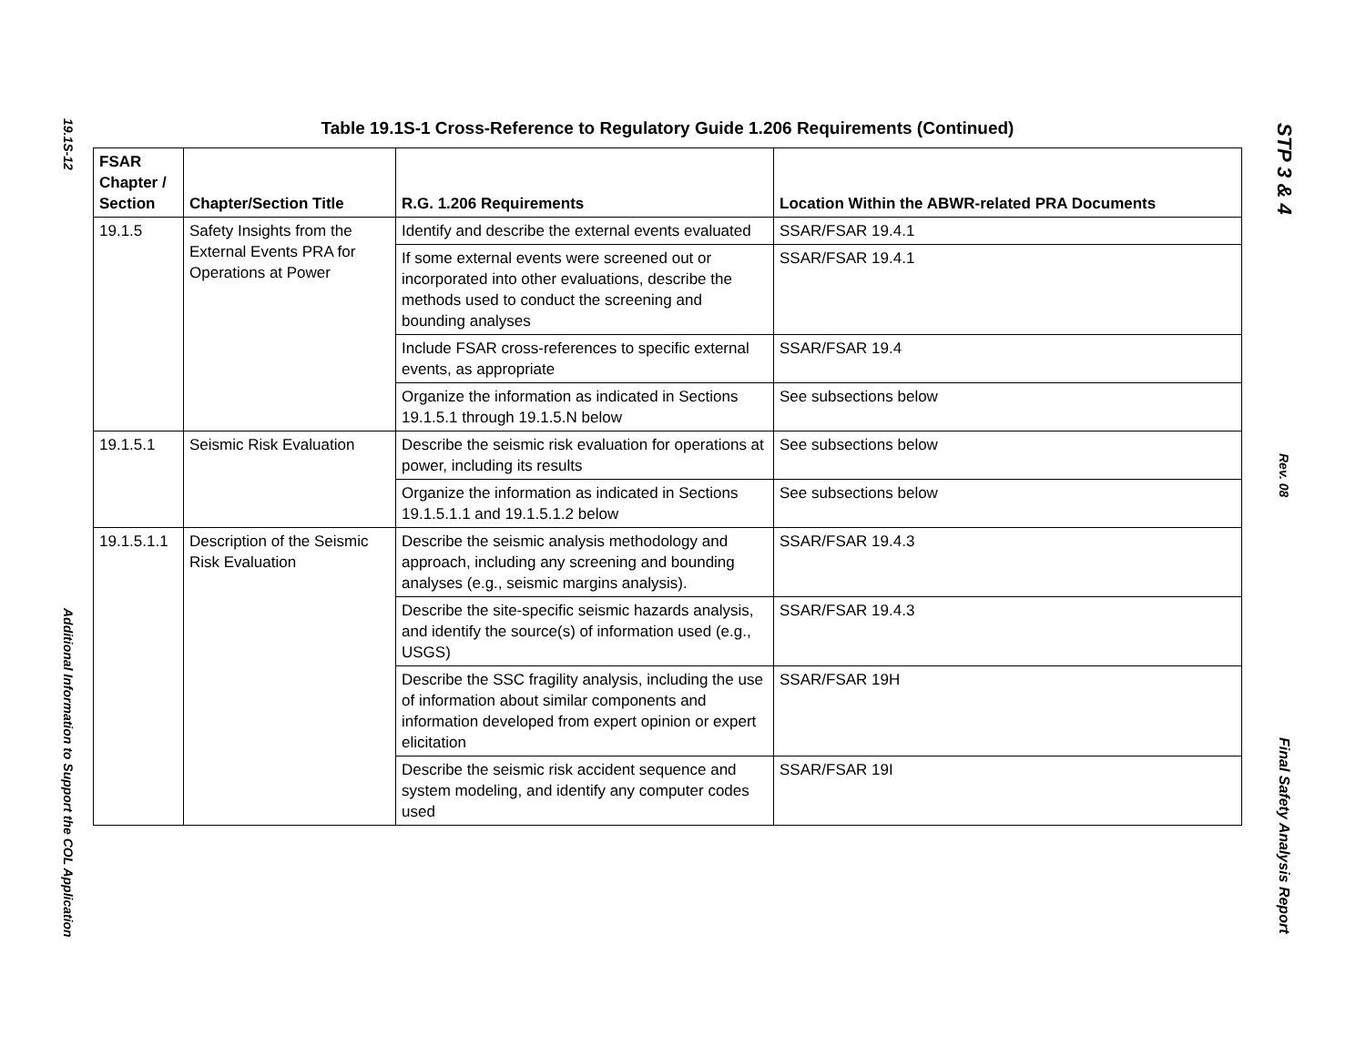19.1S-12
Additional Information to Support the COL Application
Table 19.1S-1 Cross-Reference to Regulatory Guide 1.206 Requirements (Continued)
| FSAR Chapter / Section | Chapter/Section Title | R.G. 1.206 Requirements | Location Within the ABWR-related PRA Documents |
| --- | --- | --- | --- |
| 19.1.5 | Safety Insights from the External Events PRA for Operations at Power | Identify and describe the external events evaluated | SSAR/FSAR 19.4.1 |
| | | If some external events were screened out or incorporated into other evaluations, describe the methods used to conduct the screening and bounding analyses | SSAR/FSAR 19.4.1 |
| | | Include FSAR cross-references to specific external events, as appropriate | SSAR/FSAR 19.4 |
| | | Organize the information as indicated in Sections 19.1.5.1 through 19.1.5.N below | See subsections below |
| 19.1.5.1 | Seismic Risk Evaluation | Describe the seismic risk evaluation for operations at power, including its results | See subsections below |
| | | Organize the information as indicated in Sections 19.1.5.1.1 and 19.1.5.1.2 below | See subsections below |
| 19.1.5.1.1 | Description of the Seismic Risk Evaluation | Describe the seismic analysis methodology and approach, including any screening and bounding analyses (e.g., seismic margins analysis). | SSAR/FSAR 19.4.3 |
| | | Describe the site-specific seismic hazards analysis, and identify the source(s) of information used (e.g., USGS) | SSAR/FSAR 19.4.3 |
| | | Describe the SSC fragility analysis, including the use of information about similar components and information developed from expert opinion or expert elicitation | SSAR/FSAR 19H |
| | | Describe the seismic risk accident sequence and system modeling, and identify any computer codes used | SSAR/FSAR 19I |
STP 3 & 4
Rev. 08
Final Safety Analysis Report